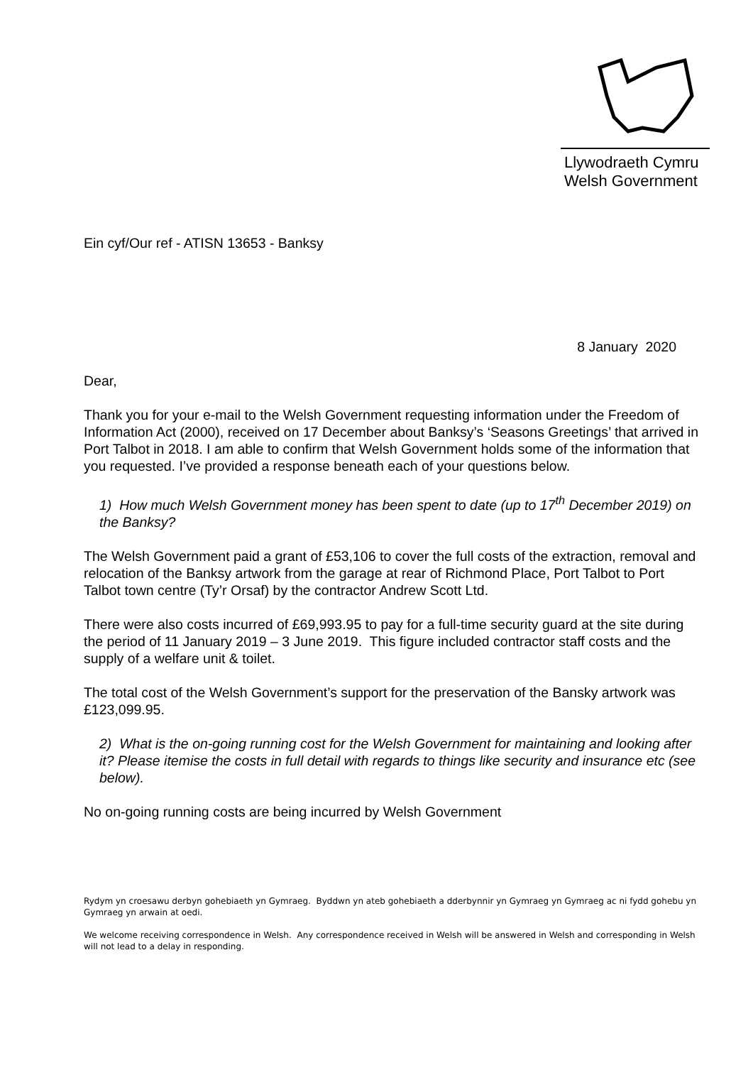Llywodraeth Cymru
Welsh Government
Ein cyf/Our ref - ATISN 13653 - Banksy
8 January 2020
Dear,
Thank you for your e-mail to the Welsh Government requesting information under the Freedom of Information Act (2000), received on 17 December about Banksy’s ‘Seasons Greetings’ that arrived in Port Talbot in 2018. I am able to confirm that Welsh Government holds some of the information that you requested. I’ve provided a response beneath each of your questions below.
1) How much Welsh Government money has been spent to date (up to 17<sup>th</sup> December 2019) on the Banksy?
The Welsh Government paid a grant of £53,106 to cover the full costs of the extraction, removal and relocation of the Banksy artwork from the garage at rear of Richmond Place, Port Talbot to Port Talbot town centre (Ty’r Orsaf) by the contractor Andrew Scott Ltd.
There were also costs incurred of £69,993.95 to pay for a full-time security guard at the site during the period of 11 January 2019 – 3 June 2019. This figure included contractor staff costs and the supply of a welfare unit & toilet.
The total cost of the Welsh Government’s support for the preservation of the Bansky artwork was £123,099.95.
2) What is the on-going running cost for the Welsh Government for maintaining and looking after it? Please itemise the costs in full detail with regards to things like security and insurance etc (see below).
No on-going running costs are being incurred by Welsh Government
Rydym yn croesawu derbyn gohebiaeth yn Gymraeg. Byddwn yn ateb gohebiaeth a dderbynnir yn Gymraeg yn Gymraeg ac ni fydd gohebu yn Gymraeg yn arwain at oedi.
We welcome receiving correspondence in Welsh. Any correspondence received in Welsh will be answered in Welsh and corresponding in Welsh will not lead to a delay in responding.